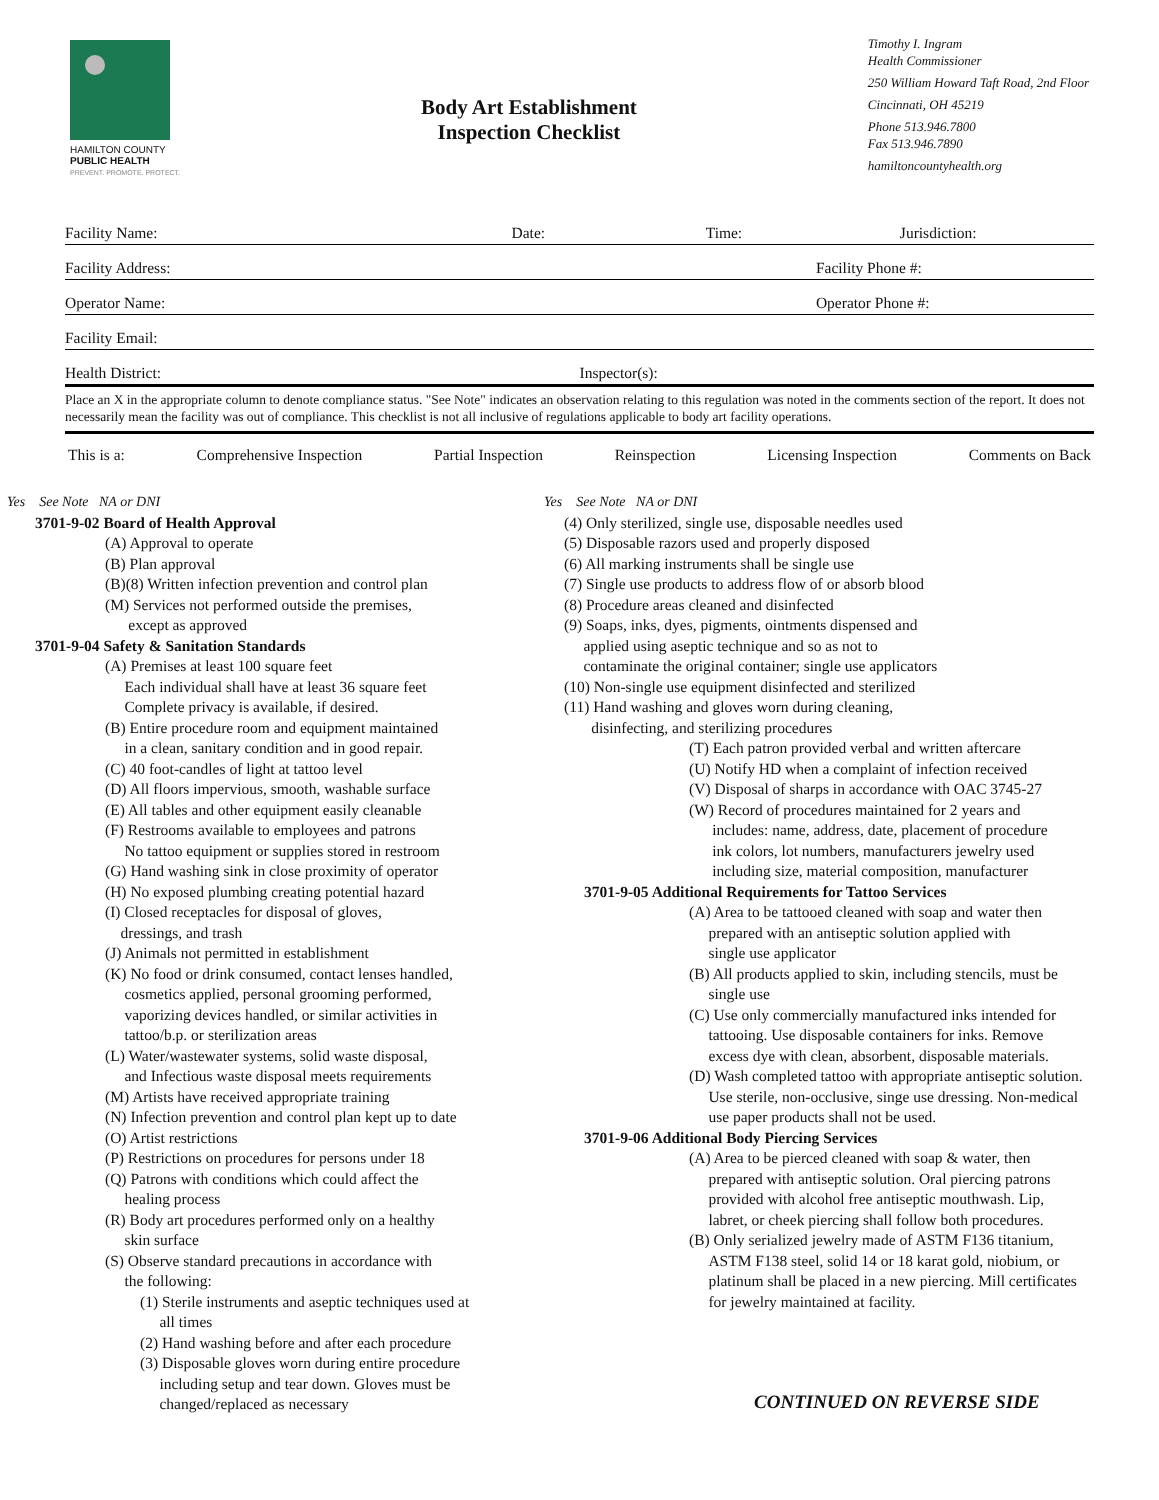HAMILTON COUNTY
PUBLIC HEALTH
PREVENT. PROMOTE. PROTECT.
Body Art Establishment
Inspection Checklist
Timothy I. Ingram
Health Commissioner
250 William Howard Taft Road, 2nd Floor
Cincinnati, OH 45219
Phone 513.946.7800
Fax 513.946.7890
hamiltoncountyhealth.org
Facility Name: Date: Time: Jurisdiction:
Facility Address: Facility Phone #:
Operator Name: Operator Phone #:
Facility Email:
Health District: Inspector(s):
Place an X in the appropriate column to denote compliance status. "See Note" indicates an observation relating to this regulation was noted in the comments section of the report. It does not necessarily mean the facility was out of compliance. This checklist is not all inclusive of regulations applicable to body art facility operations.
This is a: Comprehensive Inspection Partial Inspection Reinspection Licensing Inspection Comments on Back
Yes See Note NA or DNI
3701-9-02 Board of Health Approval
(A) Approval to operate
(B) Plan approval
(B)(8) Written infection prevention and control plan
(M) Services not performed outside the premises,
except as approved
3701-9-04 Safety & Sanitation Standards
(A) Premises at least 100 square feet
Each individual shall have at least 36 square feet
Complete privacy is available, if desired.
(B) Entire procedure room and equipment maintained
in a clean, sanitary condition and in good repair.
(C) 40 foot-candles of light at tattoo level
(D) All floors impervious, smooth, washable surface
(E) All tables and other equipment easily cleanable
(F) Restrooms available to employees and patrons
No tattoo equipment or supplies stored in restroom
(G) Hand washing sink in close proximity of operator
(H) No exposed plumbing creating potential hazard
(I) Closed receptacles for disposal of gloves,
dressings, and trash
(J) Animals not permitted in establishment
(K) No food or drink consumed, contact lenses handled,
cosmetics applied, personal grooming performed,
vaporizing devices handled, or similar activities in
tattoo/b.p. or sterilization areas
(L) Water/wastewater systems, solid waste disposal,
and Infectious waste disposal meets requirements
(M) Artists have received appropriate training
(N) Infection prevention and control plan kept up to date
(O) Artist restrictions
(P) Restrictions on procedures for persons under 18
(Q) Patrons with conditions which could affect the
healing process
(R) Body art procedures performed only on a healthy
skin surface
(S) Observe standard precautions in accordance with
the following:
(1) Sterile instruments and aseptic techniques used at
all times
(2) Hand washing before and after each procedure
(3) Disposable gloves worn during entire procedure
including setup and tear down. Gloves must be
changed/replaced as necessary
Yes See Note NA or DNI
(4) Only sterilized, single use, disposable needles used
(5) Disposable razors used and properly disposed
(6) All marking instruments shall be single use
(7) Single use products to address flow of or absorb blood
(8) Procedure areas cleaned and disinfected
(9) Soaps, inks, dyes, pigments, ointments dispensed and
applied using aseptic technique and so as not to
contaminate the original container; single use applicators
(10) Non-single use equipment disinfected and sterilized
(11) Hand washing and gloves worn during cleaning,
disinfecting, and sterilizing procedures
(T) Each patron provided verbal and written aftercare
(U) Notify HD when a complaint of infection received
(V) Disposal of sharps in accordance with OAC 3745-27
(W) Record of procedures maintained for 2 years and
includes: name, address, date, placement of procedure
ink colors, lot numbers, manufacturers jewelry used
including size, material composition, manufacturer
3701-9-05 Additional Requirements for Tattoo Services
(A) Area to be tattooed cleaned with soap and water then
prepared with an antiseptic solution applied with
single use applicator
(B) All products applied to skin, including stencils, must be
single use
(C) Use only commercially manufactured inks intended for
tattooing. Use disposable containers for inks. Remove
excess dye with clean, absorbent, disposable materials.
(D) Wash completed tattoo with appropriate antiseptic solution.
Use sterile, non-occlusive, singe use dressing. Non-medical
use paper products shall not be used.
3701-9-06 Additional Body Piercing Services
(A) Area to be pierced cleaned with soap & water, then
prepared with antiseptic solution. Oral piercing patrons
provided with alcohol free antiseptic mouthwash. Lip,
labret, or cheek piercing shall follow both procedures.
(B) Only serialized jewelry made of ASTM F136 titanium,
ASTM F138 steel, solid 14 or 18 karat gold, niobium, or
platinum shall be placed in a new piercing. Mill certificates
for jewelry maintained at facility.
CONTINUED ON REVERSE SIDE